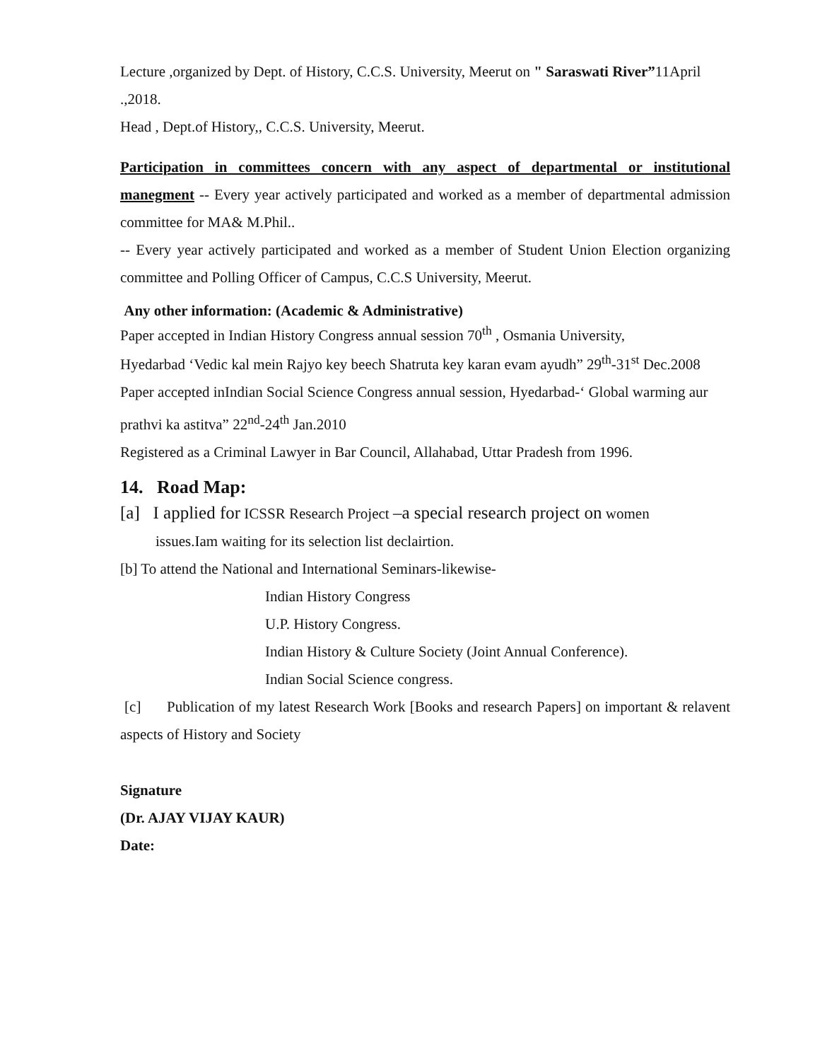Lecture ,organized by Dept. of History, C.C.S. University, Meerut on " Saraswati River”11April .,2018.
Head , Dept.of History,, C.C.S. University, Meerut.
Participation in committees concern with any aspect of departmental or institutional manegment -- Every year actively participated and worked as a member of departmental admission committee for MA& M.Phil..
-- Every year actively participated and worked as a member of Student Union Election organizing committee and Polling Officer of Campus, C.C.S University, Meerut.
Any other information: (Academic & Administrative)
Paper accepted in Indian History Congress annual session 70<sup>th</sup> , Osmania University,
Hyedarbad ‘Vedic kal mein Rajyo key beech Shatruta key karan evam ayudh” 29<sup>th</sup>-31<sup>st</sup> Dec.2008
Paper accepted inIndian Social Science Congress annual session, Hyedarbad-‘ Global warming aur prathvi ka astitva” 22<sup>nd</sup>-24<sup>th</sup> Jan.2010
Registered as a Criminal Lawyer in Bar Council, Allahabad, Uttar Pradesh from 1996.
14. Road Map:
[a] I applied for ICSSR Research Project –a special research project on women
issues.Iam waiting for its selection list declairtion.
[b] To attend the National and International Seminars-likewise-
Indian History Congress
U.P. History Congress.
Indian History & Culture Society (Joint Annual Conference).
Indian Social Science congress.
[c] Publication of my latest Research Work [Books and research Papers] on important & relavent aspects of History and Society
Signature
(Dr. AJAY VIJAY KAUR)
Date: